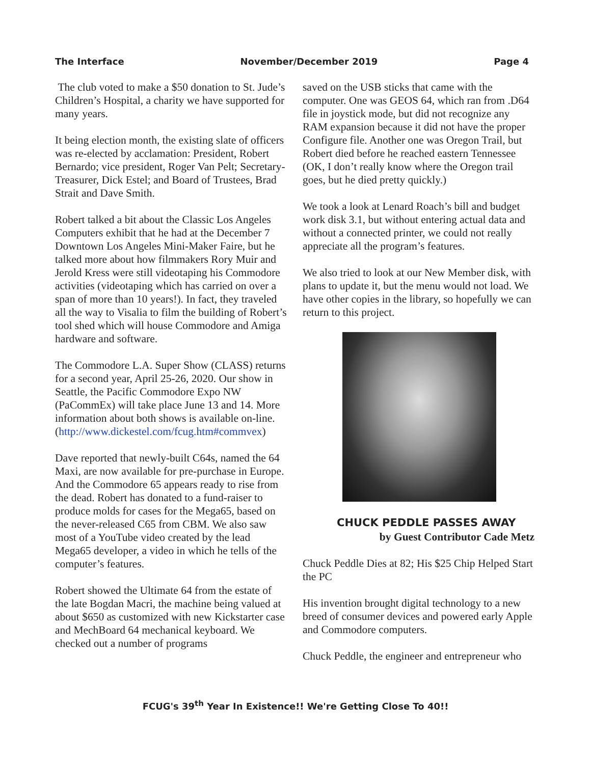The Interface November/December 2019 Page 4
The club voted to make a $50 donation to St. Jude’s Children’s Hospital, a charity we have supported for many years.
It being election month, the existing slate of officers was re-elected by acclamation: President, Robert Bernardo; vice president, Roger Van Pelt; Secretary-Treasurer, Dick Estel; and Board of Trustees, Brad Strait and Dave Smith.
Robert talked a bit about the Classic Los Angeles Computers exhibit that he had at the December 7 Downtown Los Angeles Mini-Maker Faire, but he talked more about how filmmakers Rory Muir and Jerold Kress were still videotaping his Commodore activities (videotaping which has carried on over a span of more than 10 years!). In fact, they traveled all the way to Visalia to film the building of Robert’s tool shed which will house Commodore and Amiga hardware and software.
The Commodore L.A. Super Show (CLASS) returns for a second year, April 25-26, 2020. Our show in Seattle, the Pacific Commodore Expo NW (PaCommEx) will take place June 13 and 14. More information about both shows is available on-line. (http://www.dickestel.com/fcug.htm#commvex)
Dave reported that newly-built C64s, named the 64 Maxi, are now available for pre-purchase in Europe. And the Commodore 65 appears ready to rise from the dead. Robert has donated to a fund-raiser to produce molds for cases for the Mega65, based on the never-released C65 from CBM. We also saw most of a YouTube video created by the lead Mega65 developer, a video in which he tells of the computer’s features.
Robert showed the Ultimate 64 from the estate of the late Bogdan Macri, the machine being valued at about $650 as customized with new Kickstarter case and MechBoard 64 mechanical keyboard. We checked out a number of programs
saved on the USB sticks that came with the computer. One was GEOS 64, which ran from .D64 file in joystick mode, but did not recognize any RAM expansion because it did not have the proper Configure file. Another one was Oregon Trail, but Robert died before he reached eastern Tennessee (OK, I don’t really know where the Oregon trail goes, but he died pretty quickly.)
We took a look at Lenard Roach’s bill and budget work disk 3.1, but without entering actual data and without a connected printer, we could not really appreciate all the program’s features.
We also tried to look at our New Member disk, with plans to update it, but the menu would not load. We have other copies in the library, so hopefully we can return to this project.
CHUCK PEDDLE PASSES AWAY
by Guest Contributor Cade Metz
Chuck Peddle Dies at 82; His $25 Chip Helped Start the PC
His invention brought digital technology to a new breed of consumer devices and powered early Apple and Commodore computers.
Chuck Peddle, the engineer and entrepreneur who
FCUG's 39<sup>th</sup> Year In Existence!! We're Getting Close To 40!!